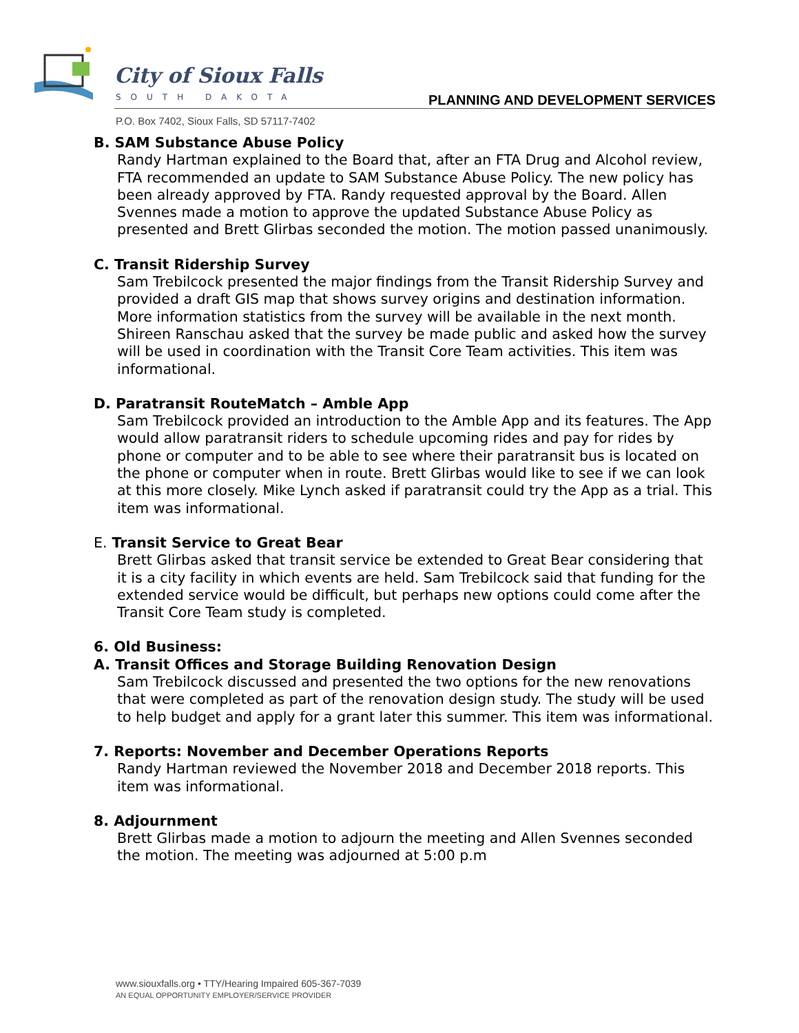City of Sioux Falls
SOUTH DAKOTA
PLANNING AND DEVELOPMENT SERVICES
P.O. Box 7402, Sioux Falls, SD 57117-7402
B. SAM Substance Abuse Policy
Randy Hartman explained to the Board that, after an FTA Drug and Alcohol review, FTA recommended an update to SAM Substance Abuse Policy. The new policy has been already approved by FTA. Randy requested approval by the Board. Allen Svennes made a motion to approve the updated Substance Abuse Policy as presented and Brett Glirbas seconded the motion. The motion passed unanimously.
C. Transit Ridership Survey
Sam Trebilcock presented the major findings from the Transit Ridership Survey and provided a draft GIS map that shows survey origins and destination information. More information statistics from the survey will be available in the next month. Shireen Ranschau asked that the survey be made public and asked how the survey will be used in coordination with the Transit Core Team activities. This item was informational.
D. Paratransit RouteMatch – Amble App
Sam Trebilcock provided an introduction to the Amble App and its features. The App would allow paratransit riders to schedule upcoming rides and pay for rides by phone or computer and to be able to see where their paratransit bus is located on the phone or computer when in route. Brett Glirbas would like to see if we can look at this more closely. Mike Lynch asked if paratransit could try the App as a trial. This item was informational.
E. Transit Service to Great Bear
Brett Glirbas asked that transit service be extended to Great Bear considering that it is a city facility in which events are held. Sam Trebilcock said that funding for the extended service would be difficult, but perhaps new options could come after the Transit Core Team study is completed.
6. Old Business:
A. Transit Offices and Storage Building Renovation Design
Sam Trebilcock discussed and presented the two options for the new renovations that were completed as part of the renovation design study. The study will be used to help budget and apply for a grant later this summer. This item was informational.
7. Reports: November and December Operations Reports
Randy Hartman reviewed the November 2018 and December 2018 reports. This item was informational.
8. Adjournment
Brett Glirbas made a motion to adjourn the meeting and Allen Svennes seconded the motion. The meeting was adjourned at 5:00 p.m
www.siouxfalls.org • TTY/Hearing Impaired 605-367-7039
AN EQUAL OPPORTUNITY EMPLOYER/SERVICE PROVIDER